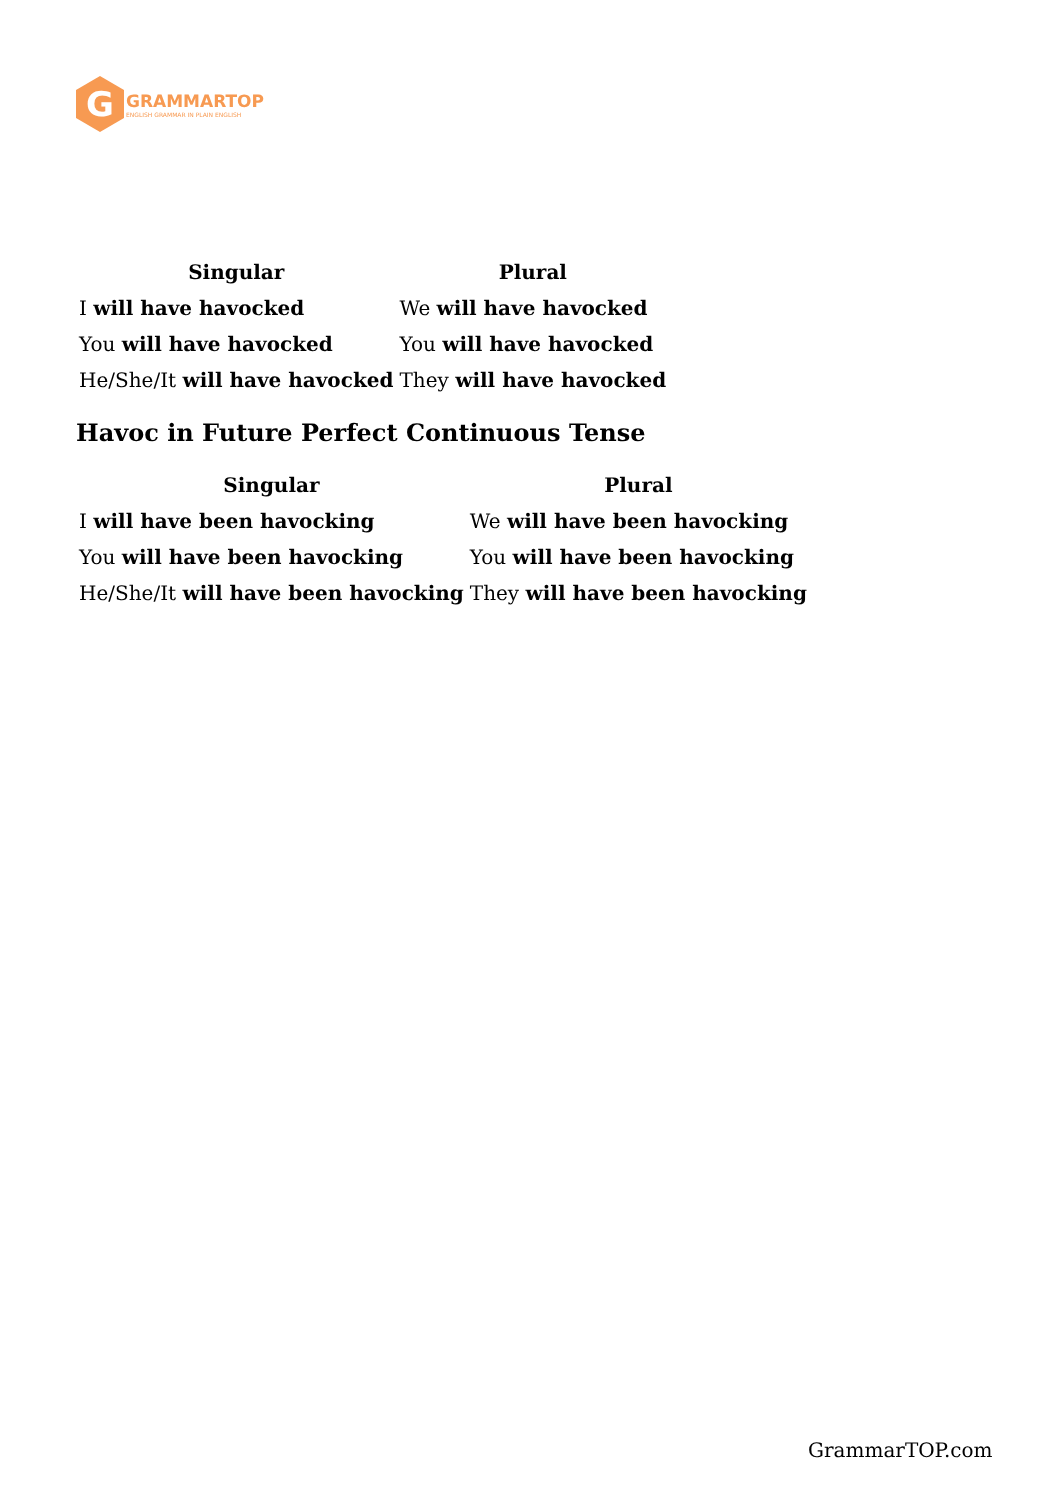G
GRAMMARTOP
ENGLISH GRAMMAR IN PLAIN ENGLISH
| Singular | Plural |
| --- | --- |
| I will have havocked | We will have havocked |
| You will have havocked | You will have havocked |
| He/She/It will have havocked | They will have havocked |
Havoc in Future Perfect Continuous Tense
| Singular | Plural |
| --- | --- |
| I will have been havocking | We will have been havocking |
| You will have been havocking | You will have been havocking |
| He/She/It will have been havocking | They will have been havocking |
GrammarTOP.com